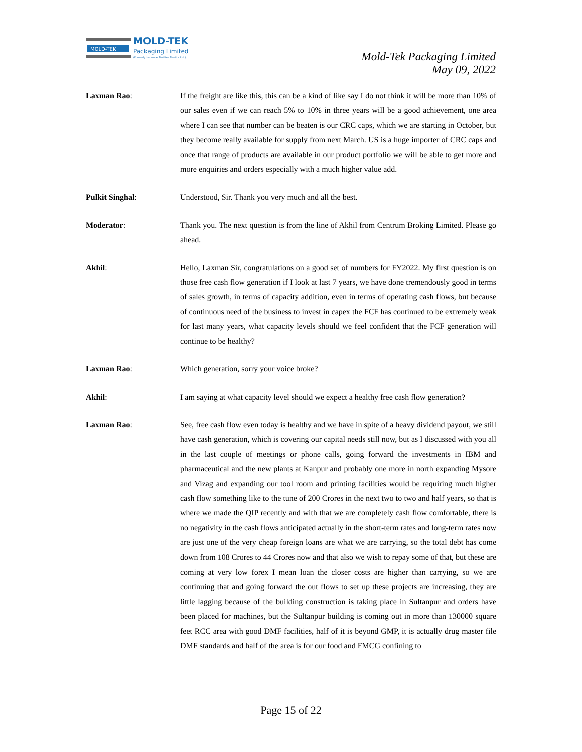MOLD-TEK
MOLD-TEK
Packaging Limited
(Formerly known as Moldtek Plastics Ltd.)
Mold-Tek Packaging Limited
May 09, 2022
Laxman Rao: If the freight are like this, this can be a kind of like say I do not think it will be more than 10% of our sales even if we can reach 5% to 10% in three years will be a good achievement, one area where I can see that number can be beaten is our CRC caps, which we are starting in October, but they become really available for supply from next March. US is a huge importer of CRC caps and once that range of products are available in our product portfolio we will be able to get more and more enquiries and orders especially with a much higher value add.
Pulkit Singhal: Understood, Sir. Thank you very much and all the best.
Moderator: Thank you. The next question is from the line of Akhil from Centrum Broking Limited. Please go ahead.
Akhil: Hello, Laxman Sir, congratulations on a good set of numbers for FY2022. My first question is on those free cash flow generation if I look at last 7 years, we have done tremendously good in terms of sales growth, in terms of capacity addition, even in terms of operating cash flows, but because of continuous need of the business to invest in capex the FCF has continued to be extremely weak for last many years, what capacity levels should we feel confident that the FCF generation will continue to be healthy?
Laxman Rao: Which generation, sorry your voice broke?
Akhil: I am saying at what capacity level should we expect a healthy free cash flow generation?
Laxman Rao: See, free cash flow even today is healthy and we have in spite of a heavy dividend payout, we still have cash generation, which is covering our capital needs still now, but as I discussed with you all in the last couple of meetings or phone calls, going forward the investments in IBM and pharmaceutical and the new plants at Kanpur and probably one more in north expanding Mysore and Vizag and expanding our tool room and printing facilities would be requiring much higher cash flow something like to the tune of 200 Crores in the next two to two and half years, so that is where we made the QIP recently and with that we are completely cash flow comfortable, there is no negativity in the cash flows anticipated actually in the short-term rates and long-term rates now are just one of the very cheap foreign loans are what we are carrying, so the total debt has come down from 108 Crores to 44 Crores now and that also we wish to repay some of that, but these are coming at very low forex I mean loan the closer costs are higher than carrying, so we are continuing that and going forward the out flows to set up these projects are increasing, they are little lagging because of the building construction is taking place in Sultanpur and orders have been placed for machines, but the Sultanpur building is coming out in more than 130000 square feet RCC area with good DMF facilities, half of it is beyond GMP, it is actually drug master file DMF standards and half of the area is for our food and FMCG confining to
Page 15 of 22